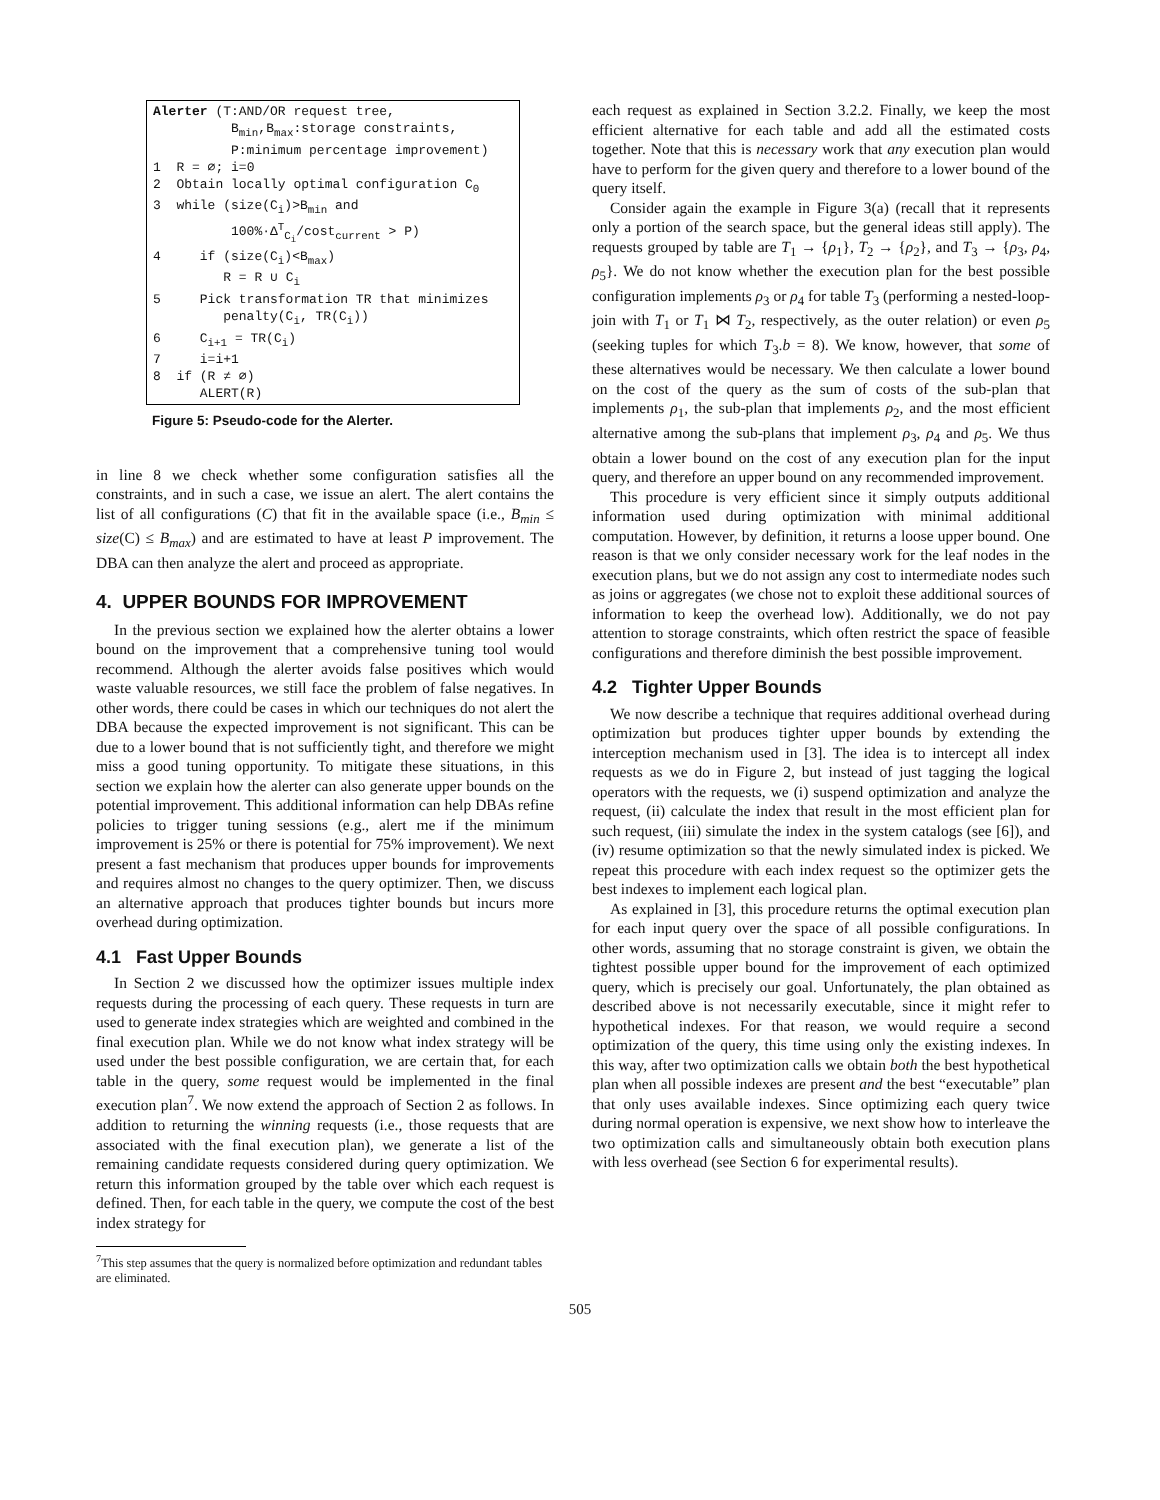Alerter (T:AND/OR request tree, B<sub>min</sub>,B<sub>max</sub>:storage constraints, P:minimum percentage improvement) 1 R = ∅; i=0 2 Obtain locally optimal configuration C<sub>0</sub> 3 while (size(C<sub>i</sub>)>B<sub>min</sub> and 100%·Δ<sup>T</sup><sub>C<sub>i</sub></sub>/cost<sub>current</sub> > P) 4 if (size(C<sub>i</sub>)<B<sub>max</sub>) R = R ∪ C<sub>i</sub> 5 Pick transformation TR that minimizes penalty(C<sub>i</sub>, TR(C<sub>i</sub>)) 6 C<sub>i+1</sub> = TR(C<sub>i</sub>) 7 i=i+1 8 if (R ≠ ∅) ALERT(R)
Figure 5: Pseudo-code for the Alerter.
in line 8 we check whether some configuration satisfies all the constraints, and in such a case, we issue an alert. The alert contains the list of all configurations (C) that fit in the available space (i.e., B<sub>min</sub> ≤ size(C) ≤ B<sub>max</sub>) and are estimated to have at least P improvement. The DBA can then analyze the alert and proceed as appropriate.
4. UPPER BOUNDS FOR IMPROVEMENT
In the previous section we explained how the alerter obtains a lower bound on the improvement that a comprehensive tuning tool would recommend. Although the alerter avoids false positives which would waste valuable resources, we still face the problem of false negatives. In other words, there could be cases in which our techniques do not alert the DBA because the expected improvement is not significant. This can be due to a lower bound that is not sufficiently tight, and therefore we might miss a good tuning opportunity. To mitigate these situations, in this section we explain how the alerter can also generate upper bounds on the potential improvement. This additional information can help DBAs refine policies to trigger tuning sessions (e.g., alert me if the minimum improvement is 25% or there is potential for 75% improvement). We next present a fast mechanism that produces upper bounds for improvements and requires almost no changes to the query optimizer. Then, we discuss an alternative approach that produces tighter bounds but incurs more overhead during optimization.
4.1 Fast Upper Bounds
In Section 2 we discussed how the optimizer issues multiple index requests during the processing of each query. These requests in turn are used to generate index strategies which are weighted and combined in the final execution plan. While we do not know what index strategy will be used under the best possible configuration, we are certain that, for each table in the query, some request would be implemented in the final execution plan<sup>7</sup>. We now extend the approach of Section 2 as follows. In addition to returning the winning requests (i.e., those requests that are associated with the final execution plan), we generate a list of the remaining candidate requests considered during query optimization. We return this information grouped by the table over which each request is defined. Then, for each table in the query, we compute the cost of the best index strategy for
<sup>7</sup> This step assumes that the query is normalized before optimization and redundant tables are eliminated.
each request as explained in Section 3.2.2. Finally, we keep the most efficient alternative for each table and add all the estimated costs together. Note that this is necessary work that any execution plan would have to perform for the given query and therefore to a lower bound of the query itself.
Consider again the example in Figure 3(a) (recall that it represents only a portion of the search space, but the general ideas still apply). The requests grouped by table are T<sub>1</sub> → {ρ<sub>1</sub>}, T<sub>2</sub> → {ρ<sub>2</sub>}, and T<sub>3</sub> → {ρ<sub>3</sub>, ρ<sub>4</sub>, ρ<sub>5</sub>}. We do not know whether the execution plan for the best possible configuration implements ρ<sub>3</sub> or ρ<sub>4</sub> for table T<sub>3</sub> (performing a nested-loop-join with T<sub>1</sub> or T<sub>1</sub> ⋈ T<sub>2</sub>, respectively, as the outer relation) or even ρ<sub>5</sub> (seeking tuples for which T<sub>3</sub>.b = 8). We know, however, that some of these alternatives would be necessary. We then calculate a lower bound on the cost of the query as the sum of costs of the sub-plan that implements ρ<sub>1</sub>, the sub-plan that implements ρ<sub>2</sub>, and the most efficient alternative among the sub-plans that implement ρ<sub>3</sub>, ρ<sub>4</sub> and ρ<sub>5</sub>. We thus obtain a lower bound on the cost of any execution plan for the input query, and therefore an upper bound on any recommended improvement.
This procedure is very efficient since it simply outputs additional information used during optimization with minimal additional computation. However, by definition, it returns a loose upper bound. One reason is that we only consider necessary work for the leaf nodes in the execution plans, but we do not assign any cost to intermediate nodes such as joins or aggregates (we chose not to exploit these additional sources of information to keep the overhead low). Additionally, we do not pay attention to storage constraints, which often restrict the space of feasible configurations and therefore diminish the best possible improvement.
4.2 Tighter Upper Bounds
We now describe a technique that requires additional overhead during optimization but produces tighter upper bounds by extending the interception mechanism used in [3]. The idea is to intercept all index requests as we do in Figure 2, but instead of just tagging the logical operators with the requests, we (i) suspend optimization and analyze the request, (ii) calculate the index that result in the most efficient plan for such request, (iii) simulate the index in the system catalogs (see [6]), and (iv) resume optimization so that the newly simulated index is picked. We repeat this procedure with each index request so the optimizer gets the best indexes to implement each logical plan.
As explained in [3], this procedure returns the optimal execution plan for each input query over the space of all possible configurations. In other words, assuming that no storage constraint is given, we obtain the tightest possible upper bound for the improvement of each optimized query, which is precisely our goal. Unfortunately, the plan obtained as described above is not necessarily executable, since it might refer to hypothetical indexes. For that reason, we would require a second optimization of the query, this time using only the existing indexes. In this way, after two optimization calls we obtain both the best hypothetical plan when all possible indexes are present and the best “executable” plan that only uses available indexes. Since optimizing each query twice during normal operation is expensive, we next show how to interleave the two optimization calls and simultaneously obtain both execution plans with less overhead (see Section 6 for experimental results).
505